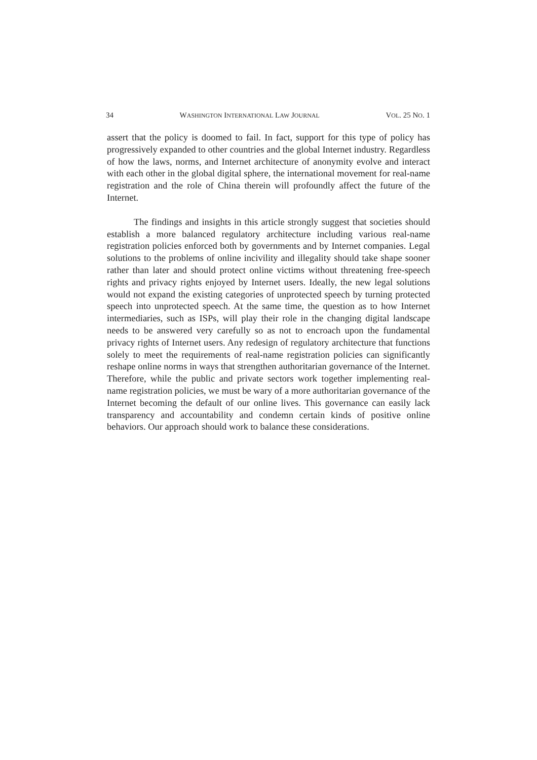34 WASHINGTON INTERNATIONAL LAW JOURNAL VOL. 25 NO. 1
assert that the policy is doomed to fail. In fact, support for this type of policy has progressively expanded to other countries and the global Internet industry. Regardless of how the laws, norms, and Internet architecture of anonymity evolve and interact with each other in the global digital sphere, the international movement for real-name registration and the role of China therein will profoundly affect the future of the Internet.
The findings and insights in this article strongly suggest that societies should establish a more balanced regulatory architecture including various real-name registration policies enforced both by governments and by Internet companies. Legal solutions to the problems of online incivility and illegality should take shape sooner rather than later and should protect online victims without threatening free-speech rights and privacy rights enjoyed by Internet users. Ideally, the new legal solutions would not expand the existing categories of unprotected speech by turning protected speech into unprotected speech. At the same time, the question as to how Internet intermediaries, such as ISPs, will play their role in the changing digital landscape needs to be answered very carefully so as not to encroach upon the fundamental privacy rights of Internet users. Any redesign of regulatory architecture that functions solely to meet the requirements of real-name registration policies can significantly reshape online norms in ways that strengthen authoritarian governance of the Internet. Therefore, while the public and private sectors work together implementing real-name registration policies, we must be wary of a more authoritarian governance of the Internet becoming the default of our online lives. This governance can easily lack transparency and accountability and condemn certain kinds of positive online behaviors. Our approach should work to balance these considerations.